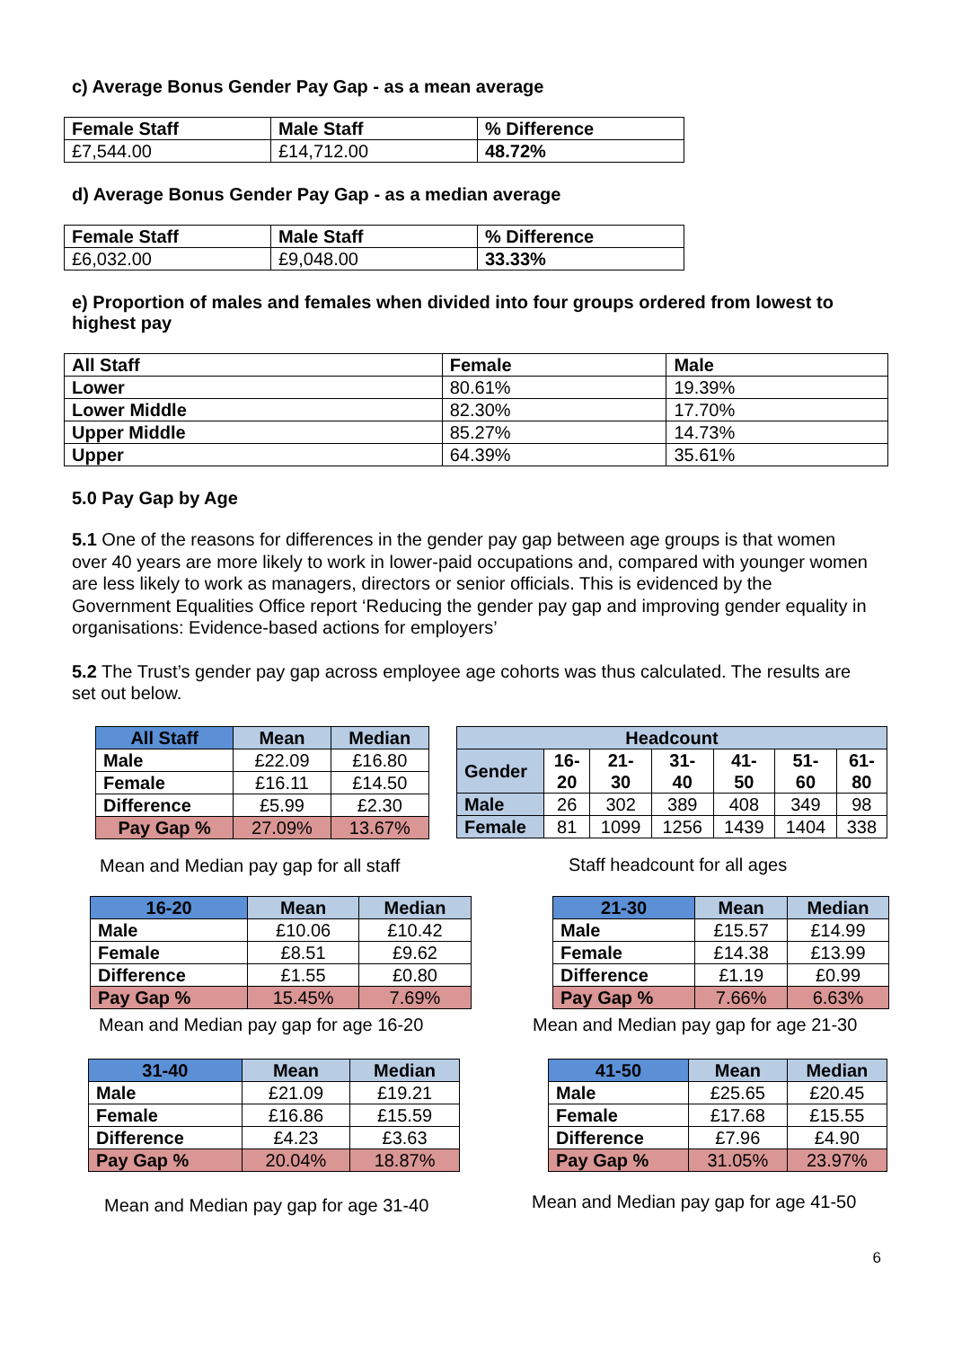c) Average Bonus Gender Pay Gap - as a mean average
| Female Staff | Male Staff | % Difference |
| --- | --- | --- |
| £7,544.00 | £14,712.00 | 48.72% |
d) Average Bonus Gender Pay Gap - as a median average
| Female Staff | Male Staff | % Difference |
| --- | --- | --- |
| £6,032.00 | £9,048.00 | 33.33% |
e) Proportion of males and females when divided into four groups ordered from lowest to highest pay
| All Staff | Female | Male |
| --- | --- | --- |
| Lower | 80.61% | 19.39% |
| Lower Middle | 82.30% | 17.70% |
| Upper Middle | 85.27% | 14.73% |
| Upper | 64.39% | 35.61% |
5.0 Pay Gap by Age
5.1 One of the reasons for differences in the gender pay gap between age groups is that women over 40 years are more likely to work in lower-paid occupations and, compared with younger women are less likely to work as managers, directors or senior officials. This is evidenced by the Government Equalities Office report ‘Reducing the gender pay gap and improving gender equality in organisations: Evidence-based actions for employers’
5.2 The Trust’s gender pay gap across employee age cohorts was thus calculated. The results are set out below.
| All Staff | Mean | Median |
| --- | --- | --- |
| Male | £22.09 | £16.80 |
| Female | £16.11 | £14.50 |
| Difference | £5.99 | £2.30 |
| Pay Gap % | 27.09% | 13.67% |
Mean and Median pay gap for all staff
| Headcount | | | | | | |
| --- | --- | --- | --- | --- | --- | --- |
| Gender | 16- 20 | 21- 30 | 31- 40 | 41- 50 | 51- 60 | 61- 80 |
| Male | 26 | 302 | 389 | 408 | 349 | 98 |
| Female | 81 | 1099 | 1256 | 1439 | 1404 | 338 |
Staff headcount for all ages
| 16-20 | Mean | Median |
| --- | --- | --- |
| Male | £10.06 | £10.42 |
| Female | £8.51 | £9.62 |
| Difference | £1.55 | £0.80 |
| Pay Gap % | 15.45% | 7.69% |
Mean and Median pay gap for age 16-20
| 21-30 | Mean | Median |
| --- | --- | --- |
| Male | £15.57 | £14.99 |
| Female | £14.38 | £13.99 |
| Difference | £1.19 | £0.99 |
| Pay Gap % | 7.66% | 6.63% |
Mean and Median pay gap for age 21-30
| 31-40 | Mean | Median |
| --- | --- | --- |
| Male | £21.09 | £19.21 |
| Female | £16.86 | £15.59 |
| Difference | £4.23 | £3.63 |
| Pay Gap % | 20.04% | 18.87% |
Mean and Median pay gap for age 31-40
| 41-50 | Mean | Median |
| --- | --- | --- |
| Male | £25.65 | £20.45 |
| Female | £17.68 | £15.55 |
| Difference | £7.96 | £4.90 |
| Pay Gap % | 31.05% | 23.97% |
Mean and Median pay gap for age 41-50
6